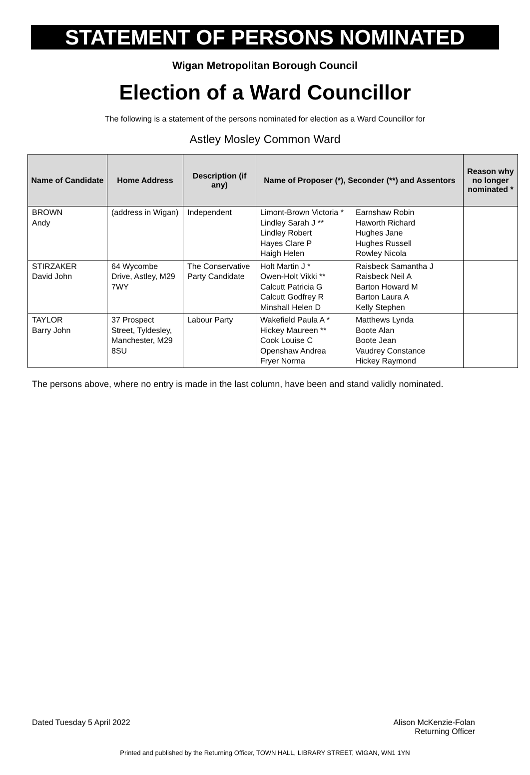STATEMENT OF PERSONS NOMINATED
Wigan Metropolitan Borough Council
Election of a Ward Councillor
The following is a statement of the persons nominated for election as a Ward Councillor for
Astley Mosley Common Ward
| Name of Candidate | Home Address | Description (if any) | Name of Proposer (*), Seconder (**) and Assentors | | Reason why no longer nominated * |
| --- | --- | --- | --- | --- | --- |
| BROWN Andy | (address in Wigan) | Independent | Limont-Brown Victoria * Lindley Sarah J ** Lindley Robert Hayes Clare P Haigh Helen | Earnshaw Robin Haworth Richard Hughes Jane Hughes Russell Rowley Nicola | |
| STIRZAKER David John | 64 Wycombe Drive, Astley, M29 7WY | The Conservative Party Candidate | Holt Martin J * Owen-Holt Vikki ** Calcutt Patricia G Calcutt Godfrey R Minshall Helen D | Raisbeck Samantha J Raisbeck Neil A Barton Howard M Barton Laura A Kelly Stephen | |
| TAYLOR Barry John | 37 Prospect Street, Tyldesley, Manchester, M29 8SU | Labour Party | Wakefield Paula A * Hickey Maureen ** Cook Louise C Openshaw Andrea Fryer Norma | Matthews Lynda Boote Alan Boote Jean Vaudrey Constance Hickey Raymond | |
The persons above, where no entry is made in the last column, have been and stand validly nominated.
Dated Tuesday 5 April 2022 Alison McKenzie-Folan
Returning Officer
Printed and published by the Returning Officer, TOWN HALL, LIBRARY STREET, WIGAN, WN1 1YN